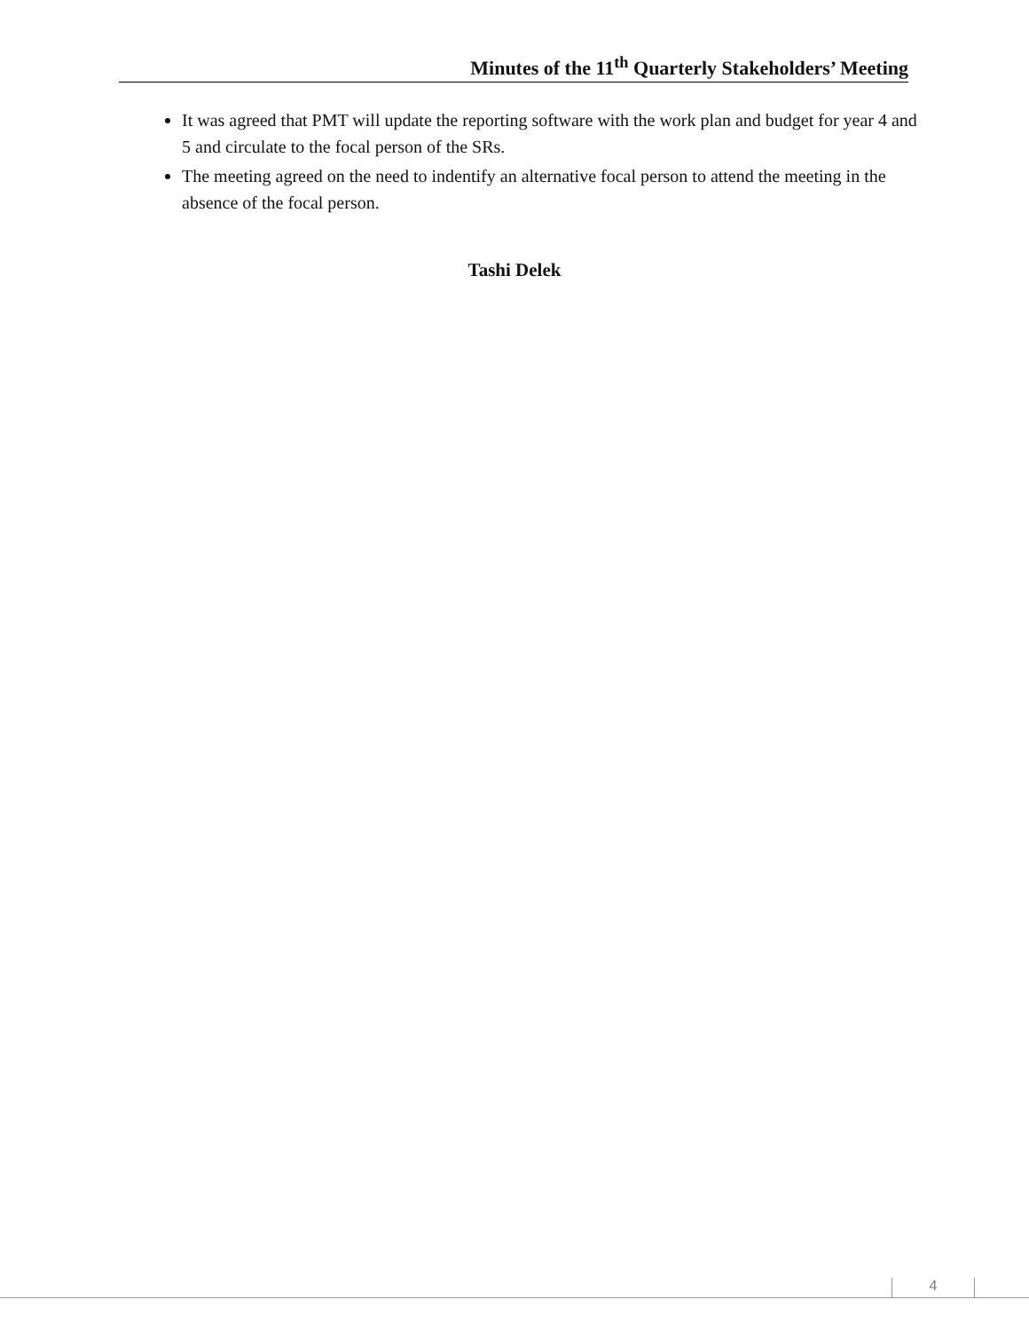Minutes of the 11<sup>th</sup> Quarterly Stakeholders’ Meeting
It was agreed that PMT will update the reporting software with the work plan and budget for year 4 and 5 and circulate to the focal person of the SRs.
The meeting agreed on the need to indentify an alternative focal person to attend the meeting in the absence of the focal person.
Tashi Delek
4